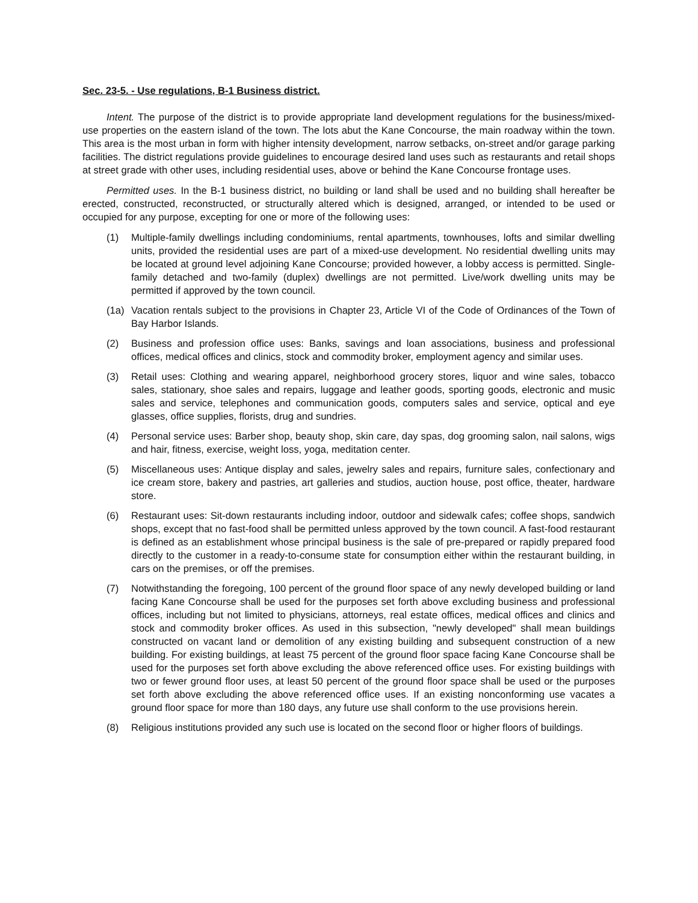Sec. 23-5. - Use regulations, B-1 Business district.
Intent. The purpose of the district is to provide appropriate land development regulations for the business/mixed-use properties on the eastern island of the town. The lots abut the Kane Concourse, the main roadway within the town. This area is the most urban in form with higher intensity development, narrow setbacks, on-street and/or garage parking facilities. The district regulations provide guidelines to encourage desired land uses such as restaurants and retail shops at street grade with other uses, including residential uses, above or behind the Kane Concourse frontage uses.
Permitted uses. In the B-1 business district, no building or land shall be used and no building shall hereafter be erected, constructed, reconstructed, or structurally altered which is designed, arranged, or intended to be used or occupied for any purpose, excepting for one or more of the following uses:
(1) Multiple-family dwellings including condominiums, rental apartments, townhouses, lofts and similar dwelling units, provided the residential uses are part of a mixed-use development. No residential dwelling units may be located at ground level adjoining Kane Concourse; provided however, a lobby access is permitted. Single-family detached and two-family (duplex) dwellings are not permitted. Live/work dwelling units may be permitted if approved by the town council.
(1a) Vacation rentals subject to the provisions in Chapter 23, Article VI of the Code of Ordinances of the Town of Bay Harbor Islands.
(2) Business and profession office uses: Banks, savings and loan associations, business and professional offices, medical offices and clinics, stock and commodity broker, employment agency and similar uses.
(3) Retail uses: Clothing and wearing apparel, neighborhood grocery stores, liquor and wine sales, tobacco sales, stationary, shoe sales and repairs, luggage and leather goods, sporting goods, electronic and music sales and service, telephones and communication goods, computers sales and service, optical and eye glasses, office supplies, florists, drug and sundries.
(4) Personal service uses: Barber shop, beauty shop, skin care, day spas, dog grooming salon, nail salons, wigs and hair, fitness, exercise, weight loss, yoga, meditation center.
(5) Miscellaneous uses: Antique display and sales, jewelry sales and repairs, furniture sales, confectionary and ice cream store, bakery and pastries, art galleries and studios, auction house, post office, theater, hardware store.
(6) Restaurant uses: Sit-down restaurants including indoor, outdoor and sidewalk cafes; coffee shops, sandwich shops, except that no fast-food shall be permitted unless approved by the town council. A fast-food restaurant is defined as an establishment whose principal business is the sale of pre-prepared or rapidly prepared food directly to the customer in a ready-to-consume state for consumption either within the restaurant building, in cars on the premises, or off the premises.
(7) Notwithstanding the foregoing, 100 percent of the ground floor space of any newly developed building or land facing Kane Concourse shall be used for the purposes set forth above excluding business and professional offices, including but not limited to physicians, attorneys, real estate offices, medical offices and clinics and stock and commodity broker offices. As used in this subsection, "newly developed" shall mean buildings constructed on vacant land or demolition of any existing building and subsequent construction of a new building. For existing buildings, at least 75 percent of the ground floor space facing Kane Concourse shall be used for the purposes set forth above excluding the above referenced office uses. For existing buildings with two or fewer ground floor uses, at least 50 percent of the ground floor space shall be used or the purposes set forth above excluding the above referenced office uses. If an existing nonconforming use vacates a ground floor space for more than 180 days, any future use shall conform to the use provisions herein.
(8) Religious institutions provided any such use is located on the second floor or higher floors of buildings.